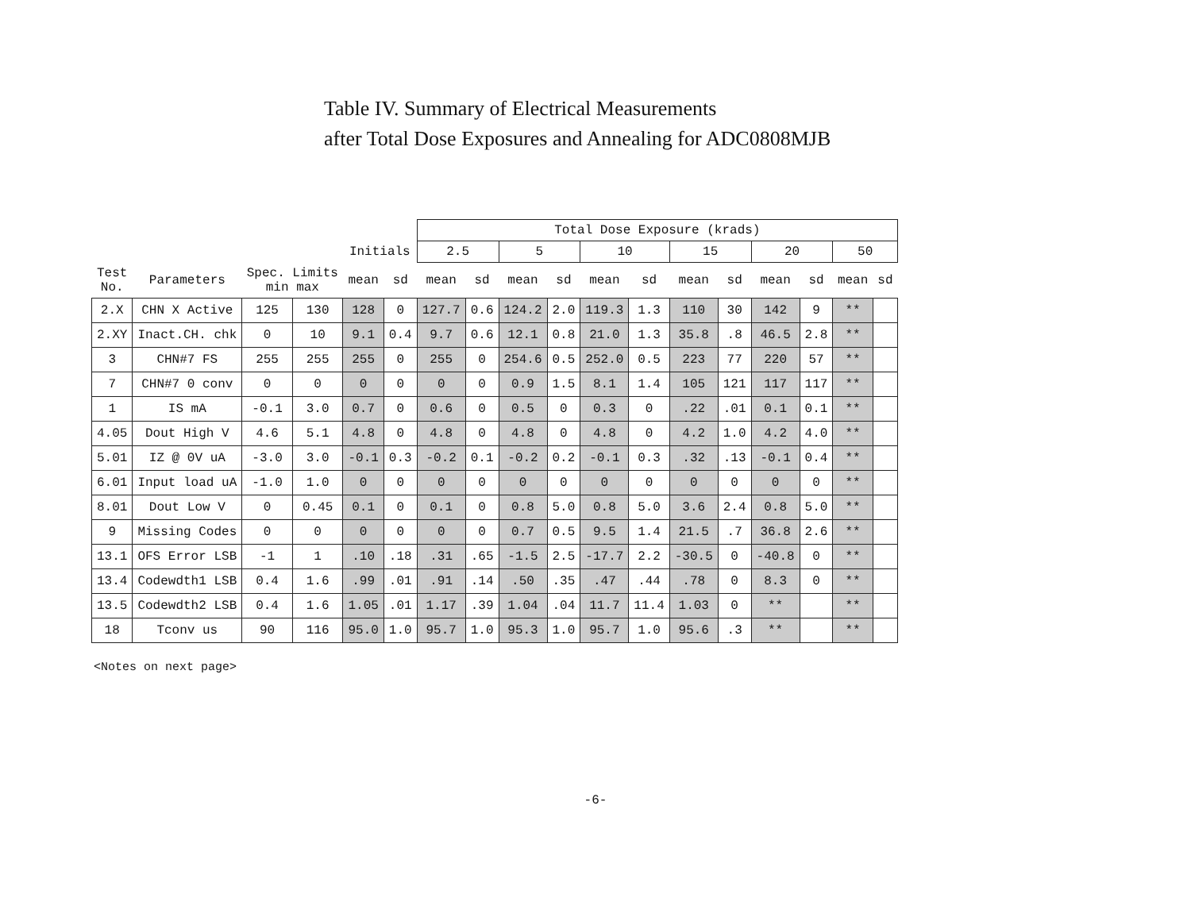Table IV. Summary of Electrical Measurements
after Total Dose Exposures and Annealing for ADC0808MJB
| | | | | | | Total Dose Exposure (krads) | | | | | | | | | | | |
| --- | --- | --- | --- | --- | --- | --- | --- | --- | --- | --- | --- | --- | --- | --- | --- | --- | --- |
| | | | | Initials | | 2.5 | | 5 | | 10 | | 15 | | 20 | | 50 | |
| Test No. | Parameters | Spec. Limits min max | | mean | sd | mean | sd | mean | sd | mean | sd | mean | sd | mean | sd | mean | sd |
| 2.X | CHN X Active | 125 | 130 | 128 | 0 | 127.7 | 0.6 | 124.2 | 2.0 | 119.3 | 1.3 | 110 | 30 | 142 | 9 | ** | |
| 2.XY | Inact.CH. chk | 0 | 10 | 9.1 | 0.4 | 9.7 | 0.6 | 12.1 | 0.8 | 21.0 | 1.3 | 35.8 | .8 | 46.5 | 2.8 | ** | |
| 3 | CHN#7 FS | 255 | 255 | 255 | 0 | 255 | 0 | 254.6 | 0.5 | 252.0 | 0.5 | 223 | 77 | 220 | 57 | ** | |
| 7 | CHN#7 0 conv | 0 | 0 | 0 | 0 | 0 | 0 | 0.9 | 1.5 | 8.1 | 1.4 | 105 | 121 | 117 | 117 | ** | |
| 1 | IS mA | -0.1 | 3.0 | 0.7 | 0 | 0.6 | 0 | 0.5 | 0 | 0.3 | 0 | .22 | .01 | 0.1 | 0.1 | ** | |
| 4.05 | Dout High V | 4.6 | 5.1 | 4.8 | 0 | 4.8 | 0 | 4.8 | 0 | 4.8 | 0 | 4.2 | 1.0 | 4.2 | 4.0 | ** | |
| 5.01 | IZ @ 0V uA | -3.0 | 3.0 | -0.1 | 0.3 | -0.2 | 0.1 | -0.2 | 0.2 | -0.1 | 0.3 | .32 | .13 | -0.1 | 0.4 | ** | |
| 6.01 | Input load uA | -1.0 | 1.0 | 0 | 0 | 0 | 0 | 0 | 0 | 0 | 0 | 0 | 0 | 0 | 0 | ** | |
| 8.01 | Dout Low V | 0 | 0.45 | 0.1 | 0 | 0.1 | 0 | 0.8 | 5.0 | 0.8 | 5.0 | 3.6 | 2.4 | 0.8 | 5.0 | ** | |
| 9 | Missing Codes | 0 | 0 | 0 | 0 | 0 | 0 | 0.7 | 0.5 | 9.5 | 1.4 | 21.5 | .7 | 36.8 | 2.6 | ** | |
| 13.1 | OFS Error LSB | -1 | 1 | .10 | .18 | .31 | .65 | -1.5 | 2.5 | -17.7 | 2.2 | -30.5 | 0 | -40.8 | 0 | ** | |
| 13.4 | Codewdth1 LSB | 0.4 | 1.6 | .99 | .01 | .91 | .14 | .50 | .35 | .47 | .44 | .78 | 0 | 8.3 | 0 | ** | |
| 13.5 | Codewdth2 LSB | 0.4 | 1.6 | 1.05 | .01 | 1.17 | .39 | 1.04 | .04 | 11.7 | 11.4 | 1.03 | 0 | ** | | ** | |
| 18 | Tconv us | 90 | 116 | 95.0 | 1.0 | 95.7 | 1.0 | 95.3 | 1.0 | 95.7 | 1.0 | 95.6 | .3 | ** | | ** | |
<Notes on next page>
-6-